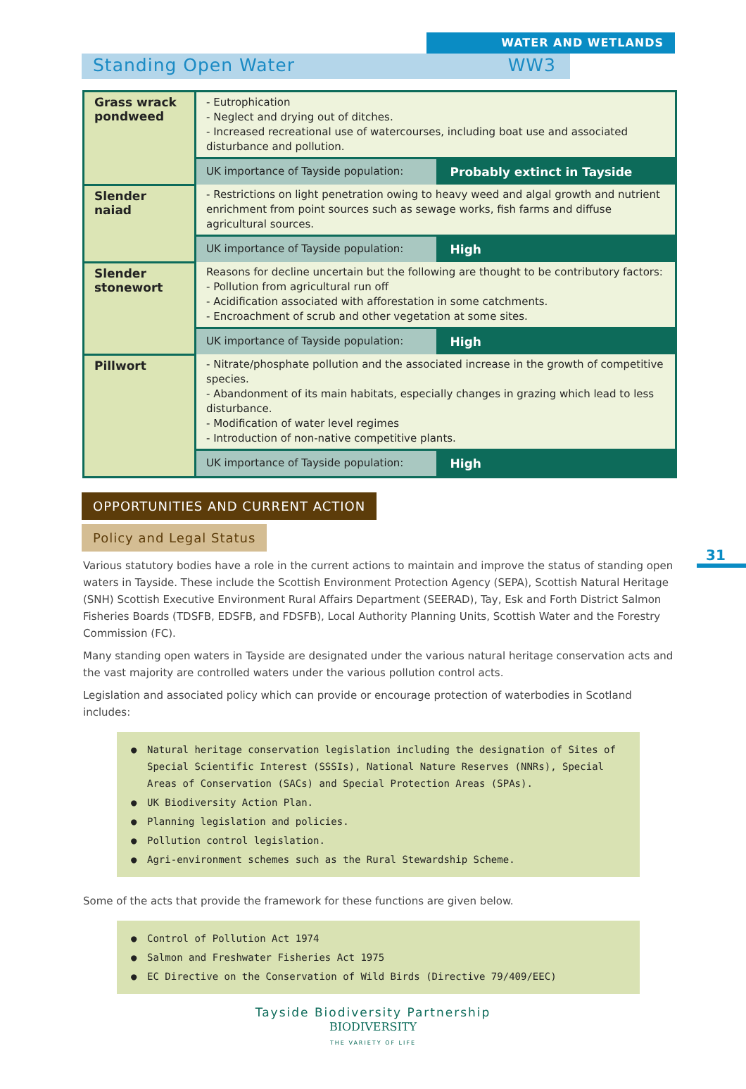WATER AND WETLANDS
Standing Open Water WW3
| Grass wrack pondweed | - Eutrophication - Neglect and drying out of ditches. - Increased recreational use of watercourses, including boat use and associated disturbance and pollution. | |
| | UK importance of Tayside population: | Probably extinct in Tayside |
| Slender naiad | - Restrictions on light penetration owing to heavy weed and algal growth and nutrient enrichment from point sources such as sewage works, fish farms and diffuse agricultural sources. | |
| | UK importance of Tayside population: | High |
| Slender stonewort | Reasons for decline uncertain but the following are thought to be contributory factors: - Pollution from agricultural run off - Acidification associated with afforestation in some catchments. - Encroachment of scrub and other vegetation at some sites. | |
| | UK importance of Tayside population: | High |
| Pillwort | - Nitrate/phosphate pollution and the associated increase in the growth of competitive species. - Abandonment of its main habitats, especially changes in grazing which lead to less disturbance. - Modification of water level regimes - Introduction of non-native competitive plants. | |
| | UK importance of Tayside population: | High |
OPPORTUNITIES AND CURRENT ACTION
Policy and Legal Status
31
Various statutory bodies have a role in the current actions to maintain and improve the status of standing open waters in Tayside. These include the Scottish Environment Protection Agency (SEPA), Scottish Natural Heritage (SNH) Scottish Executive Environment Rural Affairs Department (SEERAD), Tay, Esk and Forth District Salmon Fisheries Boards (TDSFB, EDSFB, and FDSFB), Local Authority Planning Units, Scottish Water and the Forestry Commission (FC).
Many standing open waters in Tayside are designated under the various natural heritage conservation acts and the vast majority are controlled waters under the various pollution control acts.
Legislation and associated policy which can provide or encourage protection of waterbodies in Scotland includes:
● Natural heritage conservation legislation including the designation of Sites of Special Scientific Interest (SSSIs), National Nature Reserves (NNRs), Special Areas of Conservation (SACs) and Special Protection Areas (SPAs).
● UK Biodiversity Action Plan.
● Planning legislation and policies.
● Pollution control legislation.
● Agri-environment schemes such as the Rural Stewardship Scheme.
Some of the acts that provide the framework for these functions are given below.
● Control of Pollution Act 1974
● Salmon and Freshwater Fisheries Act 1975
● EC Directive on the Conservation of Wild Birds (Directive 79/409/EEC)
Tayside Biodiversity Partnership
BIODIVERSITY
THE VARIETY OF LIFE